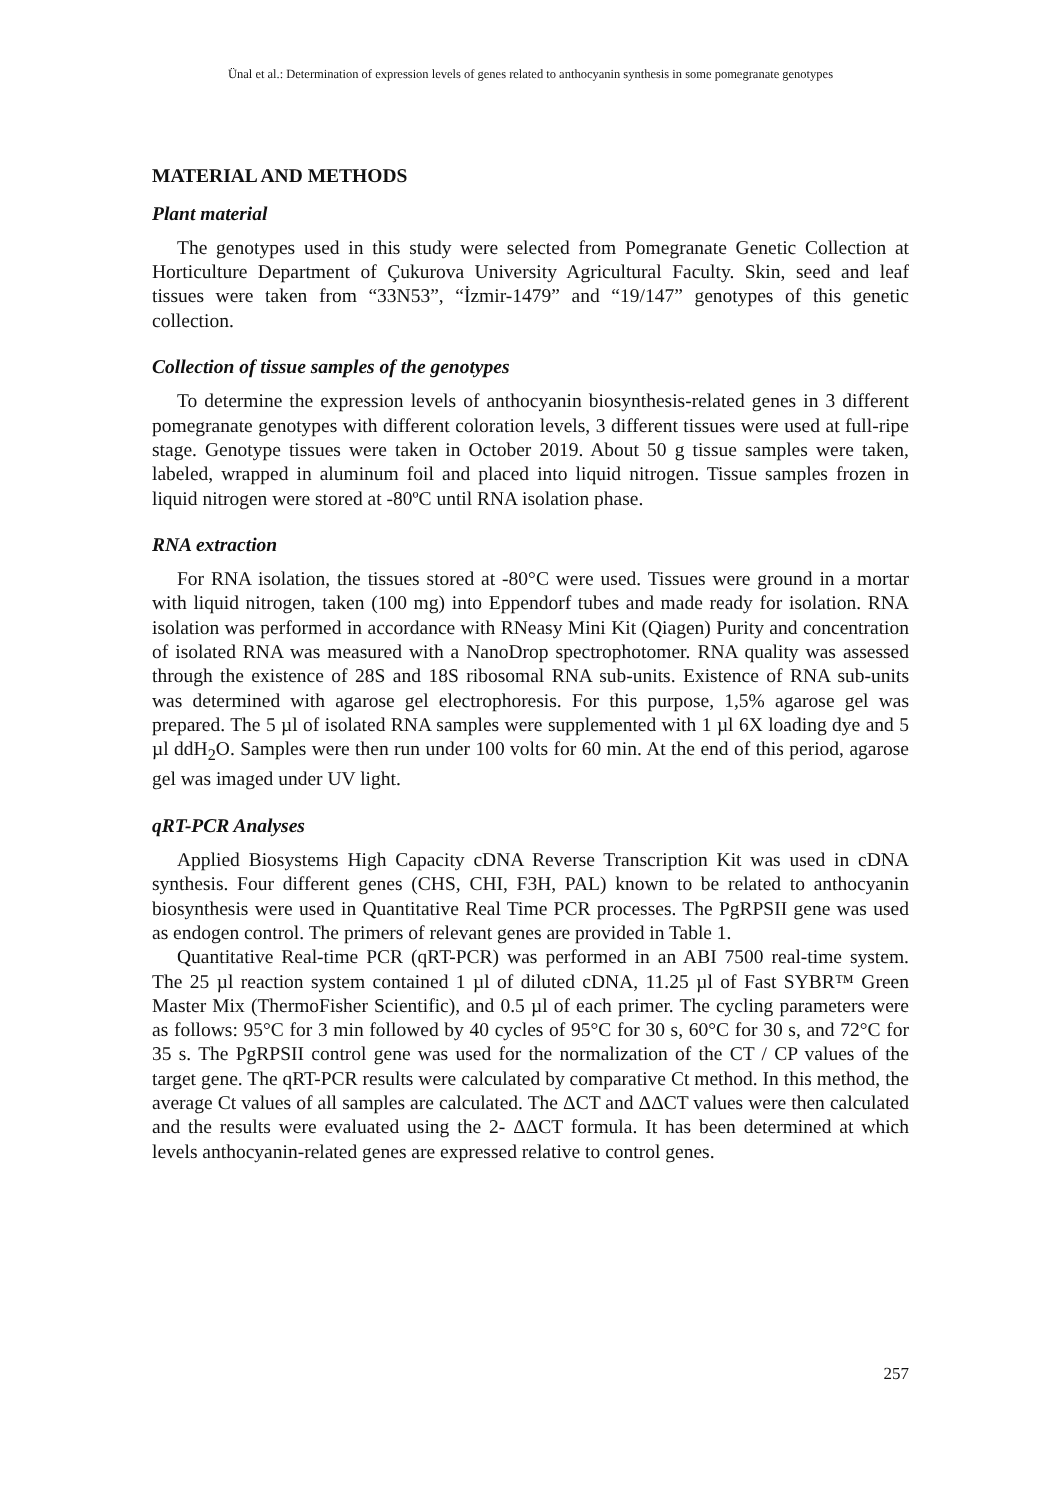Ünal et al.: Determination of expression levels of genes related to anthocyanin synthesis in some pomegranate genotypes
MATERIAL AND METHODS
Plant material
The genotypes used in this study were selected from Pomegranate Genetic Collection at Horticulture Department of Çukurova University Agricultural Faculty. Skin, seed and leaf tissues were taken from “33N53”, “İzmir-1479” and “19/147” genotypes of this genetic collection.
Collection of tissue samples of the genotypes
To determine the expression levels of anthocyanin biosynthesis-related genes in 3 different pomegranate genotypes with different coloration levels, 3 different tissues were used at full-ripe stage. Genotype tissues were taken in October 2019. About 50 g tissue samples were taken, labeled, wrapped in aluminum foil and placed into liquid nitrogen. Tissue samples frozen in liquid nitrogen were stored at -80ºC until RNA isolation phase.
RNA extraction
For RNA isolation, the tissues stored at -80°C were used. Tissues were ground in a mortar with liquid nitrogen, taken (100 mg) into Eppendorf tubes and made ready for isolation. RNA isolation was performed in accordance with RNeasy Mini Kit (Qiagen) Purity and concentration of isolated RNA was measured with a NanoDrop spectrophotomer. RNA quality was assessed through the existence of 28S and 18S ribosomal RNA sub-units. Existence of RNA sub-units was determined with agarose gel electrophoresis. For this purpose, 1,5% agarose gel was prepared. The 5 µl of isolated RNA samples were supplemented with 1 µl 6X loading dye and 5 µl ddH<sub>2</sub>O. Samples were then run under 100 volts for 60 min. At the end of this period, agarose gel was imaged under UV light.
qRT-PCR Analyses
Applied Biosystems High Capacity cDNA Reverse Transcription Kit was used in cDNA synthesis. Four different genes (CHS, CHI, F3H, PAL) known to be related to anthocyanin biosynthesis were used in Quantitative Real Time PCR processes. The PgRPSII gene was used as endogen control. The primers of relevant genes are provided in Table 1.
Quantitative Real-time PCR (qRT-PCR) was performed in an ABI 7500 real-time system. The 25 µl reaction system contained 1 µl of diluted cDNA, 11.25 µl of Fast SYBR™ Green Master Mix (ThermoFisher Scientific), and 0.5 µl of each primer. The cycling parameters were as follows: 95°C for 3 min followed by 40 cycles of 95°C for 30 s, 60°C for 30 s, and 72°C for 35 s. The PgRPSII control gene was used for the normalization of the CT / CP values of the target gene. The qRT-PCR results were calculated by comparative Ct method. In this method, the average Ct values of all samples are calculated. The ΔCT and ΔΔCT values were then calculated and the results were evaluated using the 2- ΔΔCT formula. It has been determined at which levels anthocyanin-related genes are expressed relative to control genes.
257